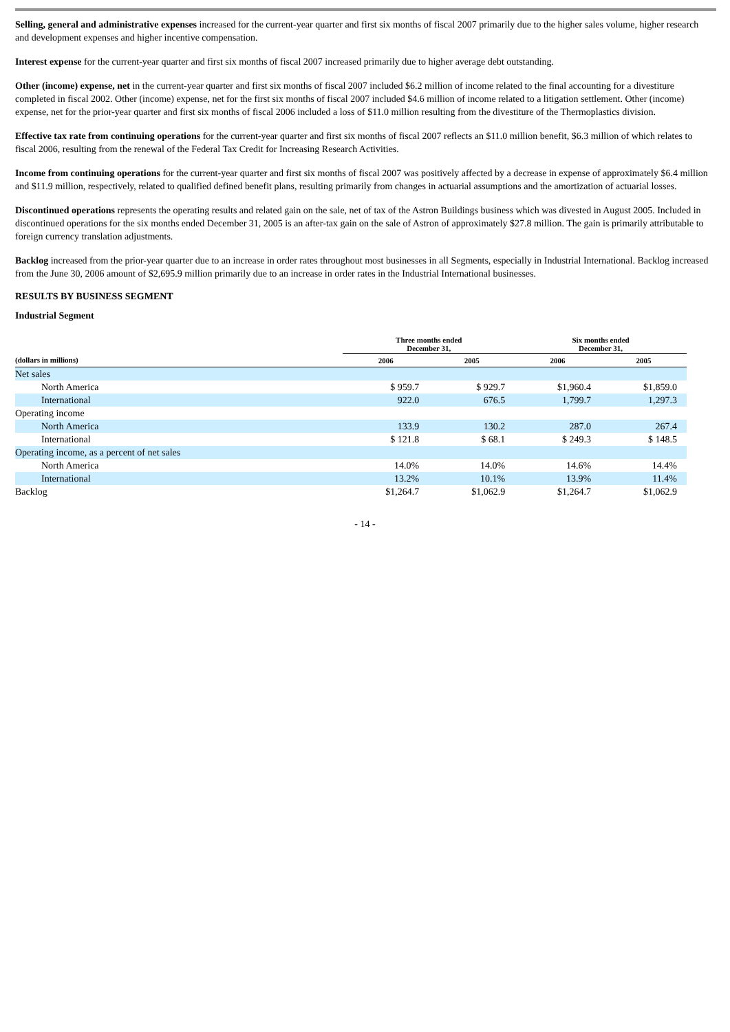Selling, general and administrative expenses increased for the current-year quarter and first six months of fiscal 2007 primarily due to the higher sales volume, higher research and development expenses and higher incentive compensation.
Interest expense for the current-year quarter and first six months of fiscal 2007 increased primarily due to higher average debt outstanding.
Other (income) expense, net in the current-year quarter and first six months of fiscal 2007 included $6.2 million of income related to the final accounting for a divestiture completed in fiscal 2002. Other (income) expense, net for the first six months of fiscal 2007 included $4.6 million of income related to a litigation settlement. Other (income) expense, net for the prior-year quarter and first six months of fiscal 2006 included a loss of $11.0 million resulting from the divestiture of the Thermoplastics division.
Effective tax rate from continuing operations for the current-year quarter and first six months of fiscal 2007 reflects an $11.0 million benefit, $6.3 million of which relates to fiscal 2006, resulting from the renewal of the Federal Tax Credit for Increasing Research Activities.
Income from continuing operations for the current-year quarter and first six months of fiscal 2007 was positively affected by a decrease in expense of approximately $6.4 million and $11.9 million, respectively, related to qualified defined benefit plans, resulting primarily from changes in actuarial assumptions and the amortization of actuarial losses.
Discontinued operations represents the operating results and related gain on the sale, net of tax of the Astron Buildings business which was divested in August 2005. Included in discontinued operations for the six months ended December 31, 2005 is an after-tax gain on the sale of Astron of approximately $27.8 million. The gain is primarily attributable to foreign currency translation adjustments.
Backlog increased from the prior-year quarter due to an increase in order rates throughout most businesses in all Segments, especially in Industrial International. Backlog increased from the June 30, 2006 amount of $2,695.9 million primarily due to an increase in order rates in the Industrial International businesses.
RESULTS BY BUSINESS SEGMENT
Industrial Segment
| | Three months ended December 31, | | Six months ended December 31, | |
| --- | --- | --- | --- | --- |
| (dollars in millions) | 2006 | 2005 | 2006 | 2005 |
| Net sales | | | | |
| North America | $ 959.7 | $ 929.7 | $1,960.4 | $1,859.0 |
| International | 922.0 | 676.5 | 1,799.7 | 1,297.3 |
| Operating income | | | | |
| North America | 133.9 | 130.2 | 287.0 | 267.4 |
| International | $ 121.8 | $ 68.1 | $ 249.3 | $ 148.5 |
| Operating income, as a percent of net sales | | | | |
| North America | 14.0% | 14.0% | 14.6% | 14.4% |
| International | 13.2% | 10.1% | 13.9% | 11.4% |
| Backlog | $1,264.7 | $1,062.9 | $1,264.7 | $1,062.9 |
- 14 -